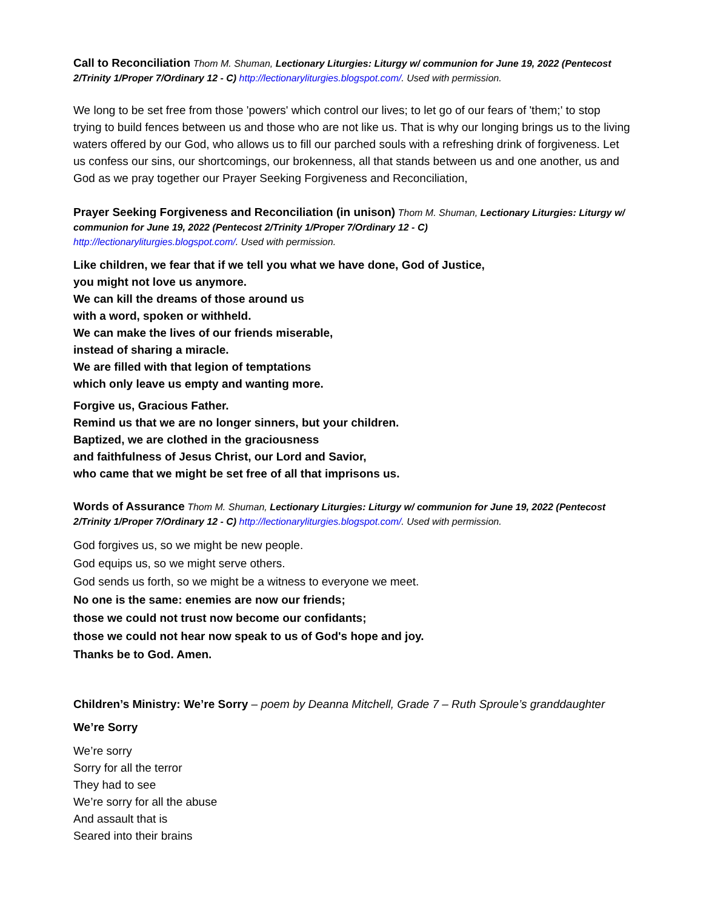Call to Reconciliation Thom M. Shuman, Lectionary Liturgies: Liturgy w/ communion for June 19, 2022 (Pentecost 2/Trinity 1/Proper 7/Ordinary 12 - C) http://lectionaryliturgies.blogspot.com/. Used with permission.
We long to be set free from those 'powers' which control our lives; to let go of our fears of 'them;' to stop trying to build fences between us and those who are not like us. That is why our longing brings us to the living waters offered by our God, who allows us to fill our parched souls with a refreshing drink of forgiveness. Let us confess our sins, our shortcomings, our brokenness, all that stands between us and one another, us and God as we pray together our Prayer Seeking Forgiveness and Reconciliation,
Prayer Seeking Forgiveness and Reconciliation (in unison) Thom M. Shuman, Lectionary Liturgies: Liturgy w/ communion for June 19, 2022 (Pentecost 2/Trinity 1/Proper 7/Ordinary 12 - C)
http://lectionaryliturgies.blogspot.com/. Used with permission.
Like children, we fear that if we tell you what we have done, God of Justice,
you might not love us anymore.
We can kill the dreams of those around us
with a word, spoken or withheld.
We can make the lives of our friends miserable,
instead of sharing a miracle.
We are filled with that legion of temptations
which only leave us empty and wanting more.
Forgive us, Gracious Father.
Remind us that we are no longer sinners, but your children.
Baptized, we are clothed in the graciousness
and faithfulness of Jesus Christ, our Lord and Savior,
who came that we might be set free of all that imprisons us.
Words of Assurance Thom M. Shuman, Lectionary Liturgies: Liturgy w/ communion for June 19, 2022 (Pentecost 2/Trinity 1/Proper 7/Ordinary 12 - C) http://lectionaryliturgies.blogspot.com/. Used with permission.
God forgives us, so we might be new people.
God equips us, so we might serve others.
God sends us forth, so we might be a witness to everyone we meet.
No one is the same: enemies are now our friends;
those we could not trust now become our confidants;
those we could not hear now speak to us of God's hope and joy.
Thanks be to God. Amen.
Children’s Ministry: We’re Sorry – poem by Deanna Mitchell, Grade 7 – Ruth Sproule’s granddaughter
We’re Sorry
We’re sorry
Sorry for all the terror
They had to see
We’re sorry for all the abuse
And assault that is
Seared into their brains